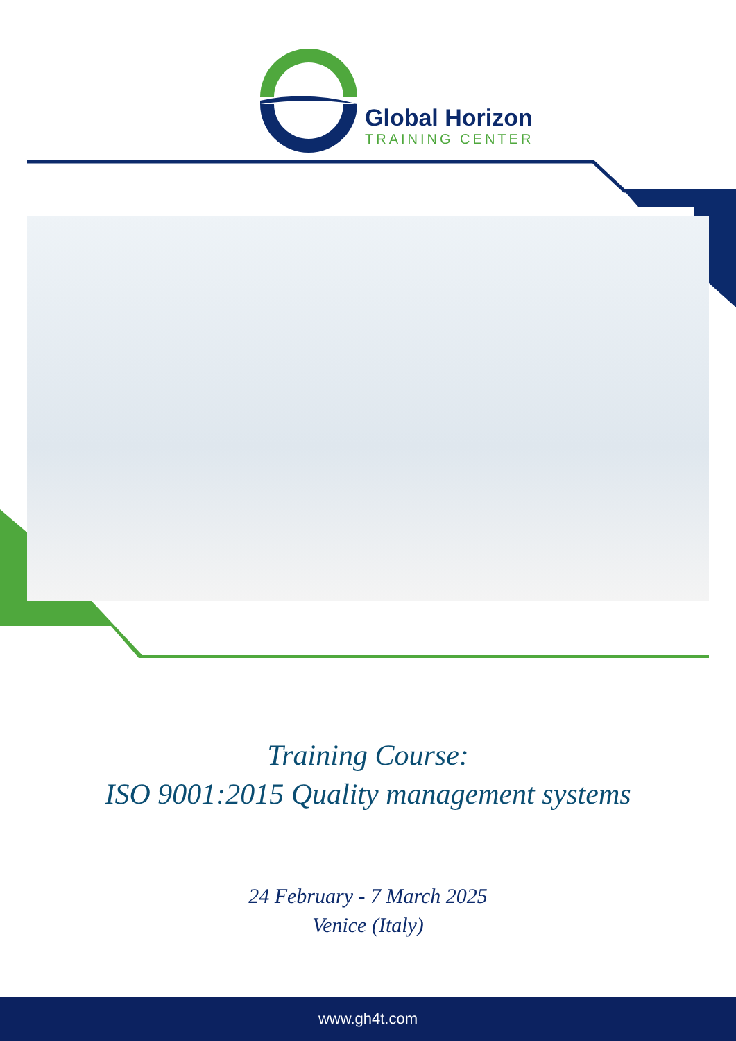Global Horizon
TRAINING CENTER
Training Course:
ISO 9001:2015 Quality management systems
24 February - 7 March 2025
Venice (Italy)
www.gh4t.com